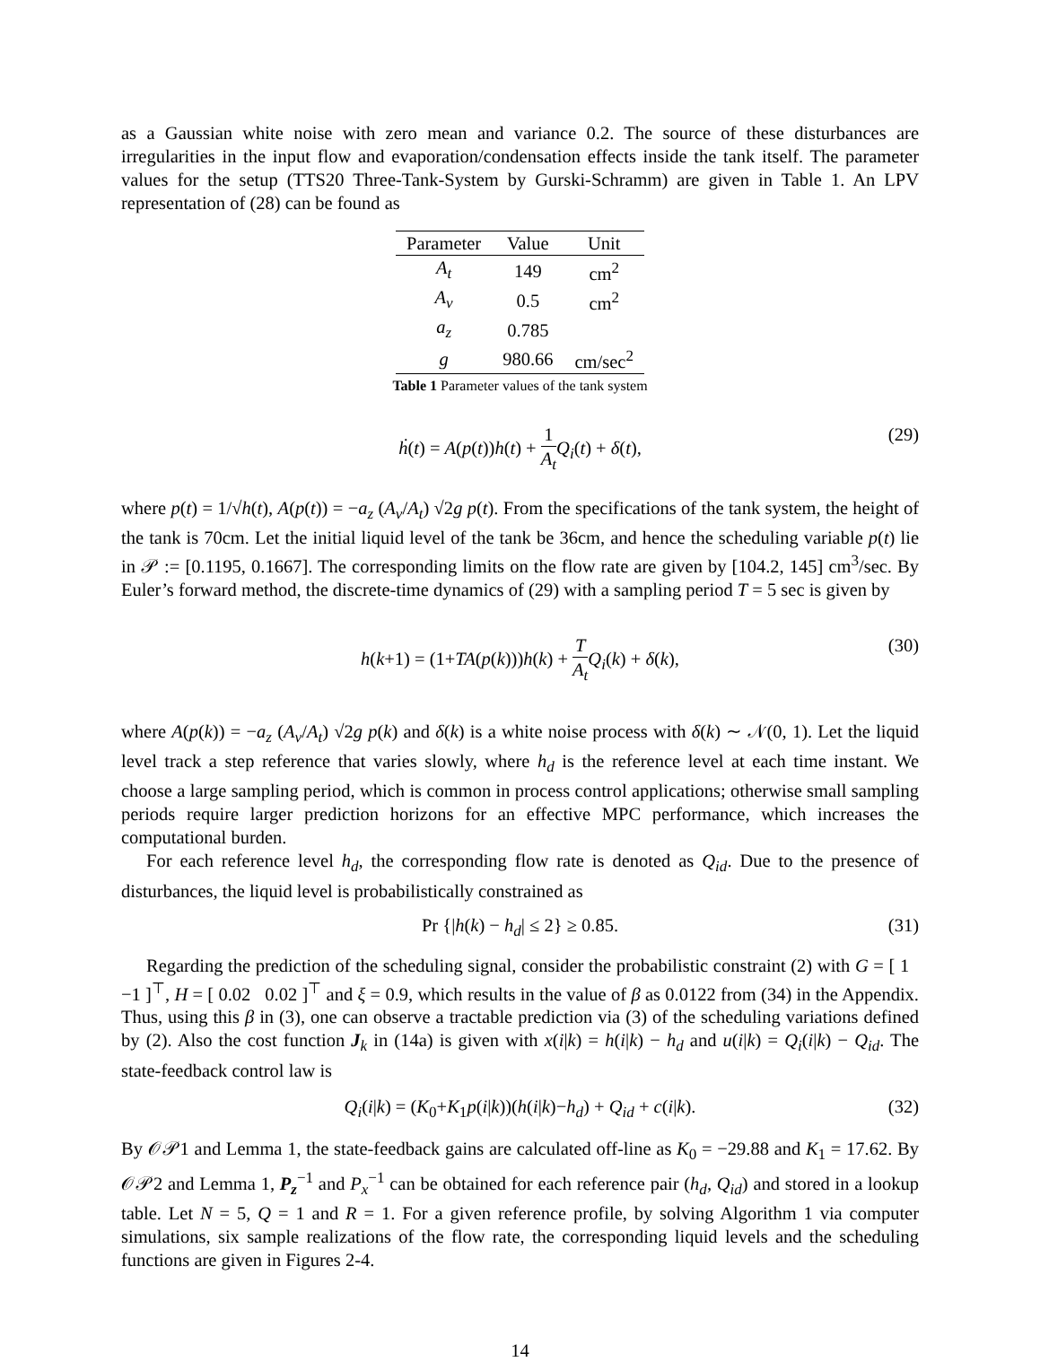as a Gaussian white noise with zero mean and variance 0.2. The source of these disturbances are irregularities in the input flow and evaporation/condensation effects inside the tank itself. The parameter values for the setup (TTS20 Three-Tank-System by Gurski-Schramm) are given in Table 1. An LPV representation of (28) can be found as
| Parameter | Value | Unit |
| --- | --- | --- |
| A<sub>t</sub> | 149 | cm<sup>2</sup> |
| A<sub>v</sub> | 0.5 | cm<sup>2</sup> |
| a<sub>z</sub> | 0.785 | |
| g | 980.66 | cm/sec<sup>2</sup> |
Table 1 Parameter values of the tank system
ḣ(t) = A(p(t))h(t) + 1 A<sub>t</sub> Q<sub>i</sub>(t) + δ(t), (29)
where p(t) = 1/√h(t), A(p(t)) = −a<sub>z</sub> (A<sub>v</sub>/A<sub>t</sub>) √2g p(t). From the specifications of the tank system, the height of the tank is 70cm. Let the initial liquid level of the tank be 36cm, and hence the scheduling variable p(t) lie in 𝒫 := [0.1195, 0.1667]. The corresponding limits on the flow rate are given by [104.2, 145] cm<sup>3</sup>/sec. By Euler’s forward method, the discrete-time dynamics of (29) with a sampling period T = 5 sec is given by
h(k+1) = (1+TA(p(k)))h(k) + T A<sub>t</sub> Q<sub>i</sub>(k) + δ(k), (30)
where A(p(k)) = −a<sub>z</sub> (A<sub>v</sub>/A<sub>t</sub>) √2g p(k) and δ(k) is a white noise process with δ(k) ∼ 𝒩(0, 1). Let the liquid level track a step reference that varies slowly, where h<sub>d</sub> is the reference level at each time instant. We choose a large sampling period, which is common in process control applications; otherwise small sampling periods require larger prediction horizons for an effective MPC performance, which increases the computational burden.
For each reference level h<sub>d</sub>, the corresponding flow rate is denoted as Q<sub>id</sub>. Due to the presence of disturbances, the liquid level is probabilistically constrained as
Pr {|h(k) − h<sub>d</sub>| ≤ 2} ≥ 0.85. (31)
Regarding the prediction of the scheduling signal, consider the probabilistic constraint (2) with G = [ 1 −1 ]<sup>⊤</sup>, H = [ 0.02 0.02 ]<sup>⊤</sup> and ξ = 0.9, which results in the value of β as 0.0122 from (34) in the Appendix. Thus, using this β in (3), one can observe a tractable prediction via (3) of the scheduling variations defined by (2). Also the cost function J<sub>k</sub> in (14a) is given with x(i|k) = h(i|k) − h<sub>d</sub> and u(i|k) = Q<sub>i</sub>(i|k) − Q<sub>id</sub>. The state-feedback control law is
Q<sub>i</sub>(i|k) = (K<sub>0</sub>+K<sub>1</sub>p(i|k))(h(i|k)−h<sub>d</sub>) + Q<sub>id</sub> + c(i|k). (32)
By 𝒪𝒫1 and Lemma 1, the state-feedback gains are calculated off-line as K<sub>0</sub> = −29.88 and K<sub>1</sub> = 17.62. By 𝒪𝒫2 and Lemma 1, P<sub>z</sub><sup>−1</sup> and P<sub>x</sub><sup>−1</sup> can be obtained for each reference pair (h<sub>d</sub>, Q<sub>id</sub>) and stored in a lookup table. Let N = 5, Q = 1 and R = 1. For a given reference profile, by solving Algorithm 1 via computer simulations, six sample realizations of the flow rate, the corresponding liquid levels and the scheduling functions are given in Figures 2-4.
14